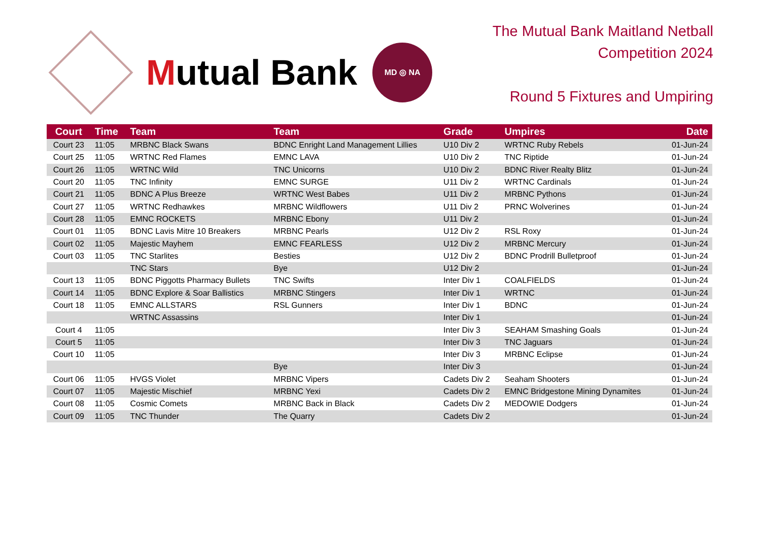Mutual Bank
MD ◎ NA
The Mutual Bank Maitland Netball
Competition 2024
Round 5 Fixtures and Umpiring
| Court | Time | Team | Team | Grade | Umpires | Date |
| --- | --- | --- | --- | --- | --- | --- |
| Court 23 | 11:05 | MRBNC Black Swans | BDNC Enright Land Management Lillies | U10 Div 2 | WRTNC Ruby Rebels | 01-Jun-24 |
| Court 25 | 11:05 | WRTNC Red Flames | EMNC LAVA | U10 Div 2 | TNC Riptide | 01-Jun-24 |
| Court 26 | 11:05 | WRTNC Wild | TNC Unicorns | U10 Div 2 | BDNC River Realty Blitz | 01-Jun-24 |
| Court 20 | 11:05 | TNC Infinity | EMNC SURGE | U11 Div 2 | WRTNC Cardinals | 01-Jun-24 |
| Court 21 | 11:05 | BDNC A Plus Breeze | WRTNC West Babes | U11 Div 2 | MRBNC Pythons | 01-Jun-24 |
| Court 27 | 11:05 | WRTNC Redhawkes | MRBNC Wildflowers | U11 Div 2 | PRNC Wolverines | 01-Jun-24 |
| Court 28 | 11:05 | EMNC ROCKETS | MRBNC Ebony | U11 Div 2 | | 01-Jun-24 |
| Court 01 | 11:05 | BDNC Lavis Mitre 10 Breakers | MRBNC Pearls | U12 Div 2 | RSL Roxy | 01-Jun-24 |
| Court 02 | 11:05 | Majestic Mayhem | EMNC FEARLESS | U12 Div 2 | MRBNC Mercury | 01-Jun-24 |
| Court 03 | 11:05 | TNC Starlites | Besties | U12 Div 2 | BDNC Prodrill Bulletproof | 01-Jun-24 |
| | | TNC Stars | Bye | U12 Div 2 | | 01-Jun-24 |
| Court 13 | 11:05 | BDNC Piggotts Pharmacy Bullets | TNC Swifts | Inter Div 1 | COALFIELDS | 01-Jun-24 |
| Court 14 | 11:05 | BDNC Explore & Soar Ballistics | MRBNC Stingers | Inter Div 1 | WRTNC | 01-Jun-24 |
| Court 18 | 11:05 | EMNC ALLSTARS | RSL Gunners | Inter Div 1 | BDNC | 01-Jun-24 |
| | | WRTNC Assassins | | Inter Div 1 | | 01-Jun-24 |
| Court 4 | 11:05 | | | Inter Div 3 | SEAHAM Smashing Goals | 01-Jun-24 |
| Court 5 | 11:05 | | | Inter Div 3 | TNC Jaguars | 01-Jun-24 |
| Court 10 | 11:05 | | | Inter Div 3 | MRBNC Eclipse | 01-Jun-24 |
| | | | Bye | Inter Div 3 | | 01-Jun-24 |
| Court 06 | 11:05 | HVGS Violet | MRBNC Vipers | Cadets Div 2 | Seaham Shooters | 01-Jun-24 |
| Court 07 | 11:05 | Majestic Mischief | MRBNC Yexi | Cadets Div 2 | EMNC Bridgestone Mining Dynamites | 01-Jun-24 |
| Court 08 | 11:05 | Cosmic Comets | MRBNC Back in Black | Cadets Div 2 | MEDOWIE Dodgers | 01-Jun-24 |
| Court 09 | 11:05 | TNC Thunder | The Quarry | Cadets Div 2 | | 01-Jun-24 |